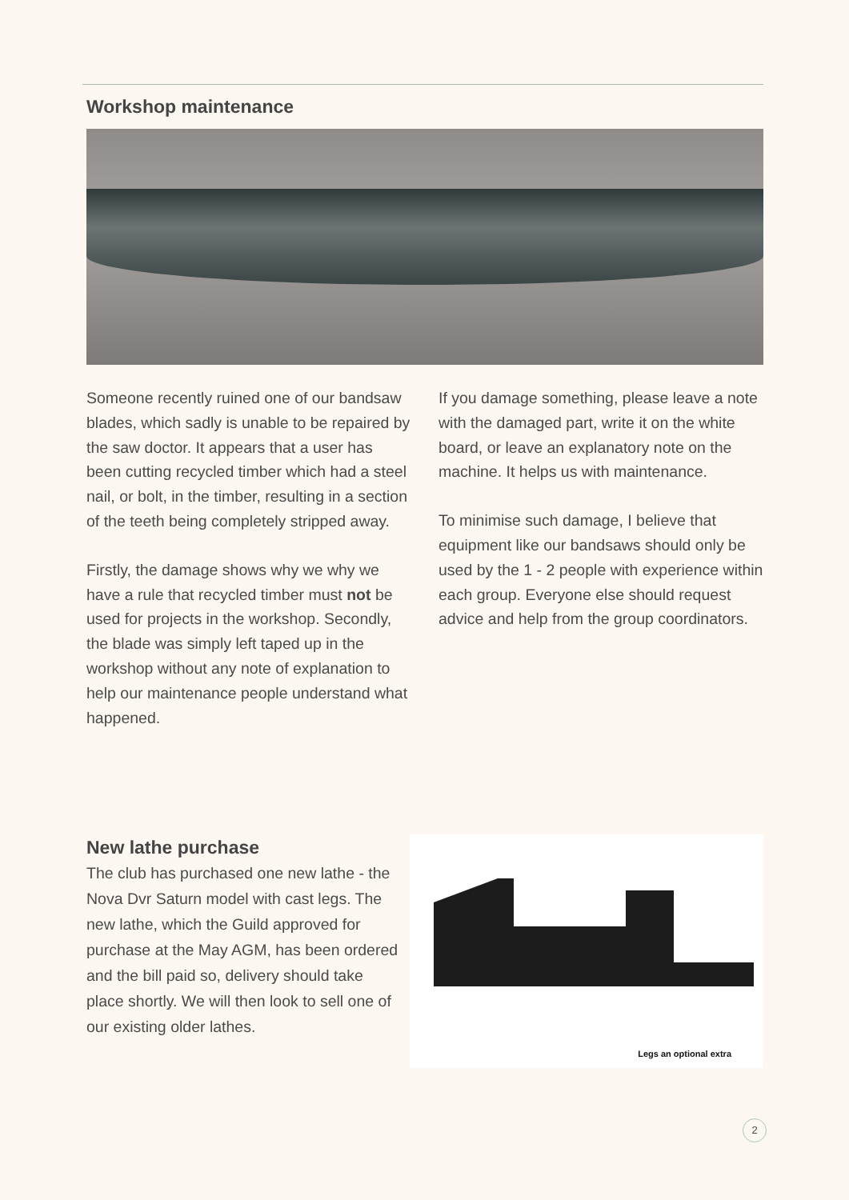Workshop maintenance
Someone recently ruined one of our bandsaw blades, which sadly is unable to be repaired by the saw doctor. It appears that a user has been cutting recycled timber which had a steel nail, or bolt, in the timber, resulting in a section of the teeth being completely stripped away.
Firstly, the damage shows why we why we have a rule that recycled timber must not be used for projects in the workshop. Secondly, the blade was simply left taped up in the workshop without any note of explanation to help our maintenance people understand what happened.
If you damage something, please leave a note with the damaged part, write it on the white board, or leave an explanatory note on the machine. It helps us with maintenance.
To minimise such damage, I believe that equipment like our bandsaws should only be used by the 1 - 2 people with experience within each group. Everyone else should request advice and help from the group coordinators.
New lathe purchase
The club has purchased one new lathe - the Nova Dvr Saturn model with cast legs. The new lathe, which the Guild approved for purchase at the May AGM, has been ordered and the bill paid so, delivery should take place shortly. We will then look to sell one of our existing older lathes.
Legs an optional extra
2